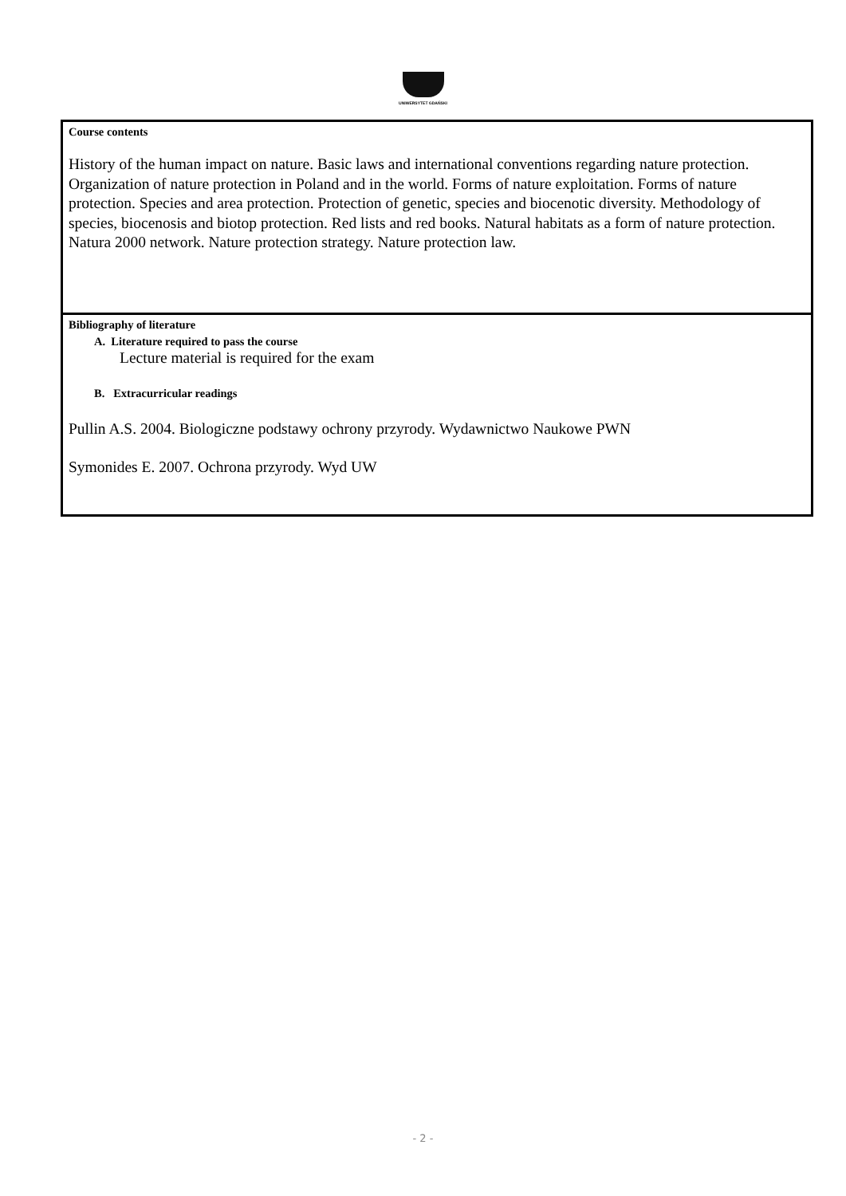UNIWERSYTET GDAŃSKI
| Course contents History of the human impact on nature. Basic laws and international conventions regarding nature protection. Organization of nature protection in Poland and in the world. Forms of nature exploitation. Forms of nature protection. Species and area protection. Protection of genetic, species and biocenotic diversity. Methodology of species, biocenosis and biotop protection. Red lists and red books. Natural habitats as a form of nature protection. Natura 2000 network. Nature protection strategy. Nature protection law. |
| Bibliography of literature A. Literature required to pass the course Lecture material is required for the exam B. Extracurricular readings Pullin A.S. 2004. Biologiczne podstawy ochrony przyrody. Wydawnictwo Naukowe PWN Symonides E. 2007. Ochrona przyrody. Wyd UW |
- 2 -